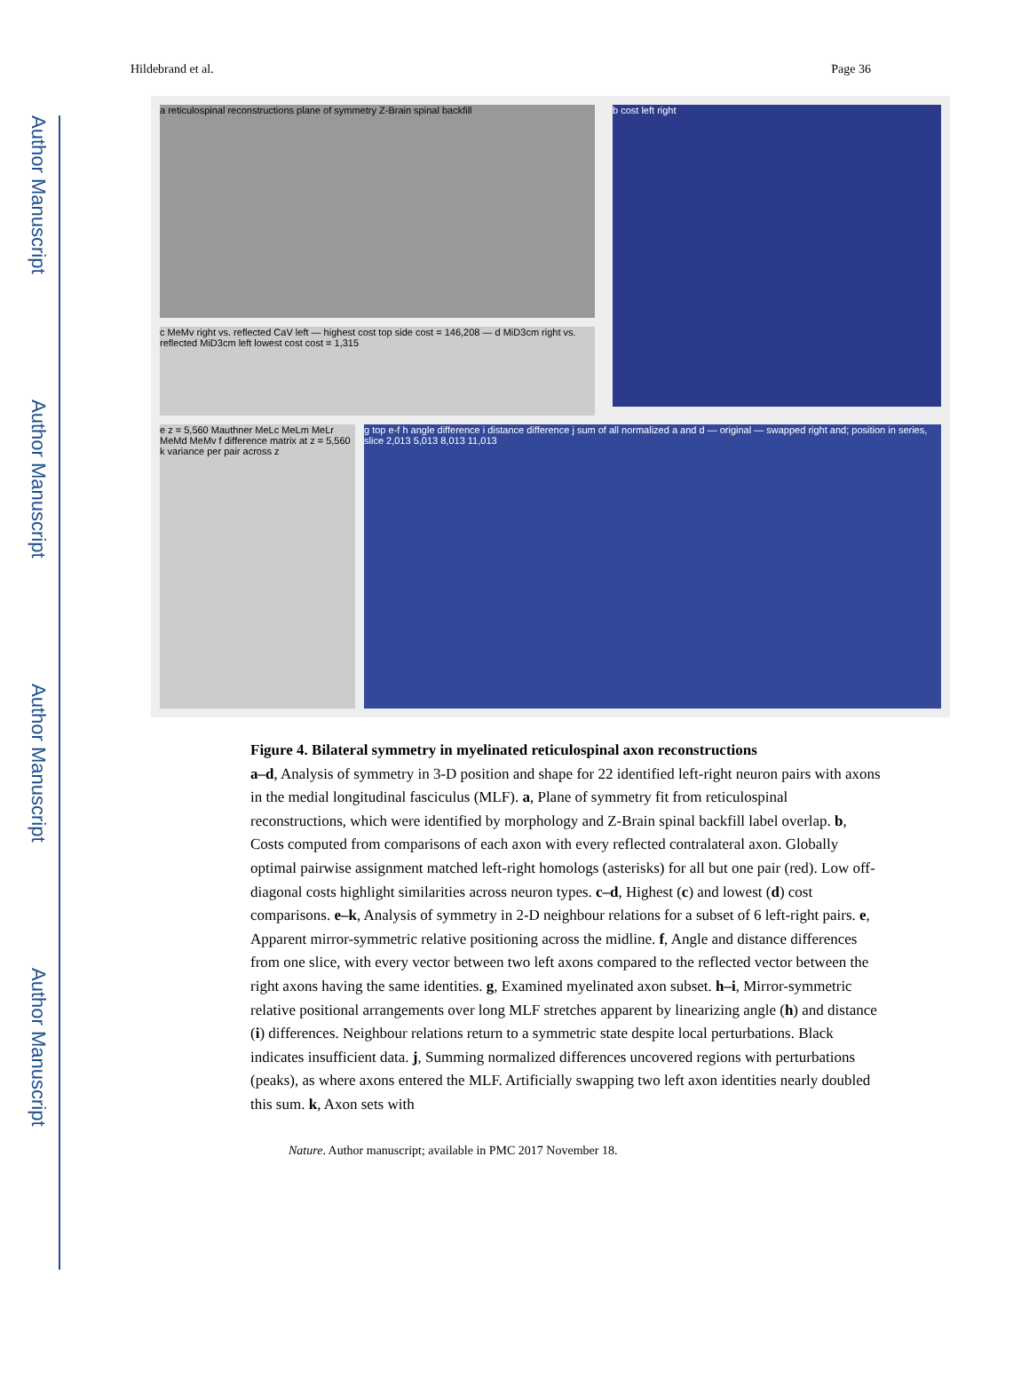Author Manuscript
Author Manuscript
Author Manuscript
Author Manuscript
Hildebrand et al. Page 36
a reticulospinal reconstructions plane of symmetry Z-Brain spinal backfill b cost left right
c MeMv right vs. reflected CaV left — highest cost top side cost = 146,208 — d MiD3cm right vs. reflected MiD3cm left lowest cost cost = 1,315
e z = 5,560 Mauthner MeLc MeLm MeLr MeMd MeMv f difference matrix at z = 5,560 k variance per pair across z
g top e-f h angle difference i distance difference j sum of all normalized a and d — original — swapped right and; position in series, slice 2,013 5,013 8,013 11,013
Figure 4. Bilateral symmetry in myelinated reticulospinal axon reconstructions
a–d, Analysis of symmetry in 3-D position and shape for 22 identified left-right neuron pairs with axons in the medial longitudinal fasciculus (MLF). a, Plane of symmetry fit from reticulospinal reconstructions, which were identified by morphology and Z-Brain spinal backfill label overlap. b, Costs computed from comparisons of each axon with every reflected contralateral axon. Globally optimal pairwise assignment matched left-right homologs (asterisks) for all but one pair (red). Low off-diagonal costs highlight similarities across neuron types. c–d, Highest (c) and lowest (d) cost comparisons. e–k, Analysis of symmetry in 2-D neighbour relations for a subset of 6 left-right pairs. e, Apparent mirror-symmetric relative positioning across the midline. f, Angle and distance differences from one slice, with every vector between two left axons compared to the reflected vector between the right axons having the same identities. g, Examined myelinated axon subset. h–i, Mirror-symmetric relative positional arrangements over long MLF stretches apparent by linearizing angle (h) and distance (i) differences. Neighbour relations return to a symmetric state despite local perturbations. Black indicates insufficient data. j, Summing normalized differences uncovered regions with perturbations (peaks), as where axons entered the MLF. Artificially swapping two left axon identities nearly doubled this sum. k, Axon sets with
Nature. Author manuscript; available in PMC 2017 November 18.